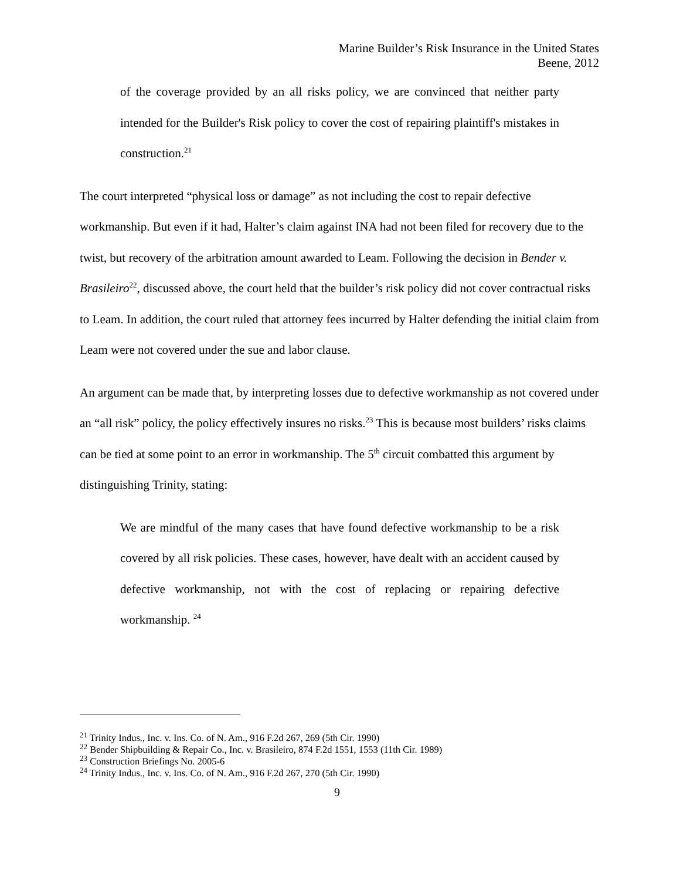Marine Builder’s Risk Insurance in the United States
Beene, 2012
of the coverage provided by an all risks policy, we are convinced that neither party intended for the Builder's Risk policy to cover the cost of repairing plaintiff's mistakes in construction.<sup>21</sup>
The court interpreted “physical loss or damage” as not including the cost to repair defective workmanship. But even if it had, Halter’s claim against INA had not been filed for recovery due to the twist, but recovery of the arbitration amount awarded to Leam. Following the decision in Bender v. Brasileiro<sup>22</sup>, discussed above, the court held that the builder’s risk policy did not cover contractual risks to Leam. In addition, the court ruled that attorney fees incurred by Halter defending the initial claim from Leam were not covered under the sue and labor clause.
An argument can be made that, by interpreting losses due to defective workmanship as not covered under an “all risk” policy, the policy effectively insures no risks.<sup>23</sup> This is because most builders’ risks claims can be tied at some point to an error in workmanship. The 5<sup>th</sup> circuit combatted this argument by distinguishing Trinity, stating:
We are mindful of the many cases that have found defective workmanship to be a risk covered by all risk policies. These cases, however, have dealt with an accident caused by defective workmanship, not with the cost of replacing or repairing defective workmanship. <sup>24</sup>
<sup>21</sup> Trinity Indus., Inc. v. Ins. Co. of N. Am., 916 F.2d 267, 269 (5th Cir. 1990)
<sup>22</sup> Bender Shipbuilding & Repair Co., Inc. v. Brasileiro, 874 F.2d 1551, 1553 (11th Cir. 1989)
<sup>23</sup> Construction Briefings No. 2005-6
<sup>24</sup> Trinity Indus., Inc. v. Ins. Co. of N. Am., 916 F.2d 267, 270 (5th Cir. 1990)
9